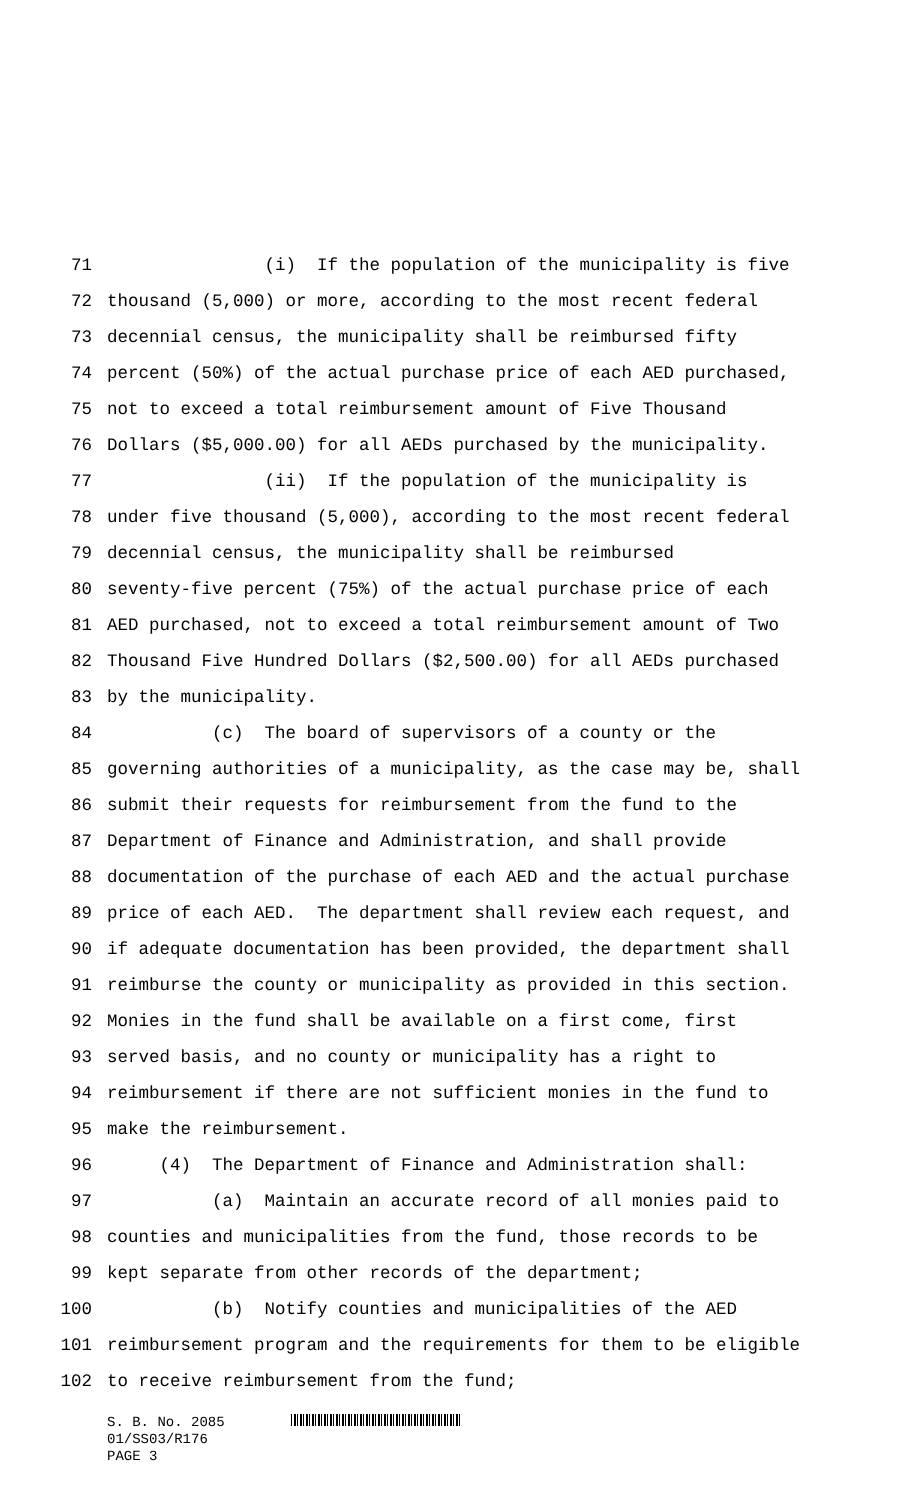71 (i) If the population of the municipality is five
72 thousand (5,000) or more, according to the most recent federal
73 decennial census, the municipality shall be reimbursed fifty
74 percent (50%) of the actual purchase price of each AED purchased,
75 not to exceed a total reimbursement amount of Five Thousand
76 Dollars ($5,000.00) for all AEDs purchased by the municipality.
77 (ii) If the population of the municipality is
78 under five thousand (5,000), according to the most recent federal
79 decennial census, the municipality shall be reimbursed
80 seventy-five percent (75%) of the actual purchase price of each
81 AED purchased, not to exceed a total reimbursement amount of Two
82 Thousand Five Hundred Dollars ($2,500.00) for all AEDs purchased
83 by the municipality.
84 (c) The board of supervisors of a county or the
85 governing authorities of a municipality, as the case may be, shall
86 submit their requests for reimbursement from the fund to the
87 Department of Finance and Administration, and shall provide
88 documentation of the purchase of each AED and the actual purchase
89 price of each AED. The department shall review each request, and
90 if adequate documentation has been provided, the department shall
91 reimburse the county or municipality as provided in this section.
92 Monies in the fund shall be available on a first come, first
93 served basis, and no county or municipality has a right to
94 reimbursement if there are not sufficient monies in the fund to
95 make the reimbursement.
96 (4) The Department of Finance and Administration shall:
97 (a) Maintain an accurate record of all monies paid to
98 counties and municipalities from the fund, those records to be
99 kept separate from other records of the department;
100 (b) Notify counties and municipalities of the AED
101 reimbursement program and the requirements for them to be eligible
102 to receive reimbursement from the fund;
S. B. No. 2085
01/SS03/R176
PAGE 3